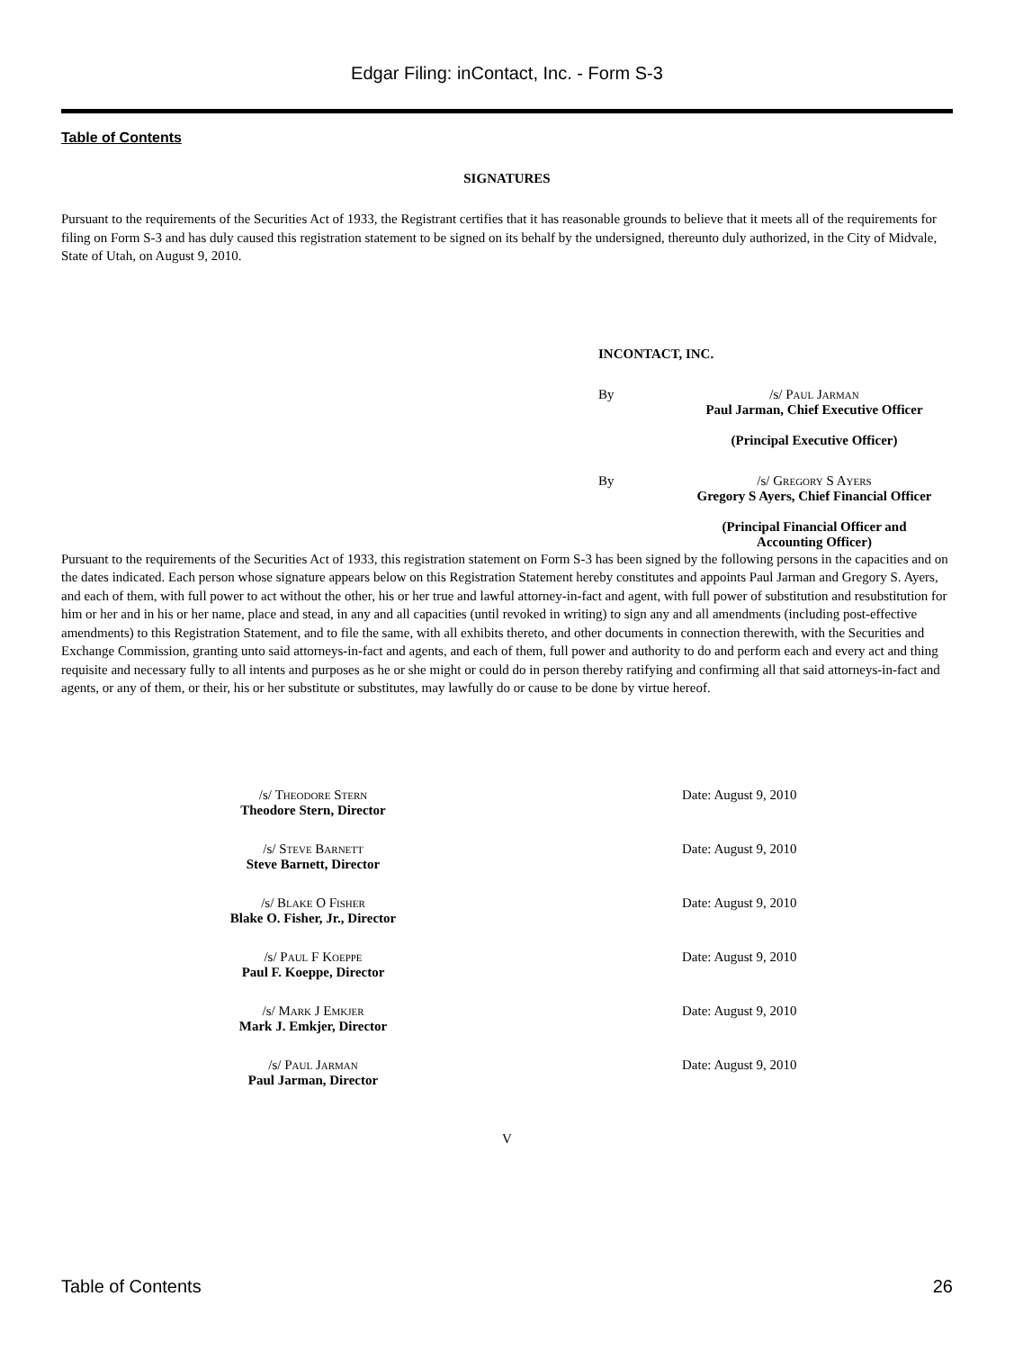Edgar Filing: inContact, Inc. - Form S-3
Table of Contents
SIGNATURES
Pursuant to the requirements of the Securities Act of 1933, the Registrant certifies that it has reasonable grounds to believe that it meets all of the requirements for filing on Form S-3 and has duly caused this registration statement to be signed on its behalf by the undersigned, thereunto duly authorized, in the City of Midvale, State of Utah, on August 9, 2010.
INCONTACT, INC.
By /s/ Paul Jarman
Paul Jarman, Chief Executive Officer
(Principal Executive Officer)
By /s/ Gregory S Ayers
Gregory S Ayers, Chief Financial Officer
(Principal Financial Officer and Accounting Officer)
Pursuant to the requirements of the Securities Act of 1933, this registration statement on Form S-3 has been signed by the following persons in the capacities and on the dates indicated. Each person whose signature appears below on this Registration Statement hereby constitutes and appoints Paul Jarman and Gregory S. Ayers, and each of them, with full power to act without the other, his or her true and lawful attorney-in-fact and agent, with full power of substitution and resubstitution for him or her and in his or her name, place and stead, in any and all capacities (until revoked in writing) to sign any and all amendments (including post-effective amendments) to this Registration Statement, and to file the same, with all exhibits thereto, and other documents in connection therewith, with the Securities and Exchange Commission, granting unto said attorneys-in-fact and agents, and each of them, full power and authority to do and perform each and every act and thing requisite and necessary fully to all intents and purposes as he or she might or could do in person thereby ratifying and confirming all that said attorneys-in-fact and agents, or any of them, or their, his or her substitute or substitutes, may lawfully do or cause to be done by virtue hereof.
| /s/ Theodore Stern Theodore Stern, Director | Date: August 9, 2010 |
| /s/ Steve Barnett Steve Barnett, Director | Date: August 9, 2010 |
| /s/ Blake O Fisher Blake O. Fisher, Jr., Director | Date: August 9, 2010 |
| /s/ Paul F Koeppe Paul F. Koeppe, Director | Date: August 9, 2010 |
| /s/ Mark J Emkjer Mark J. Emkjer, Director | Date: August 9, 2010 |
| /s/ Paul Jarman Paul Jarman, Director | Date: August 9, 2010 |
V
Table of Contents 26